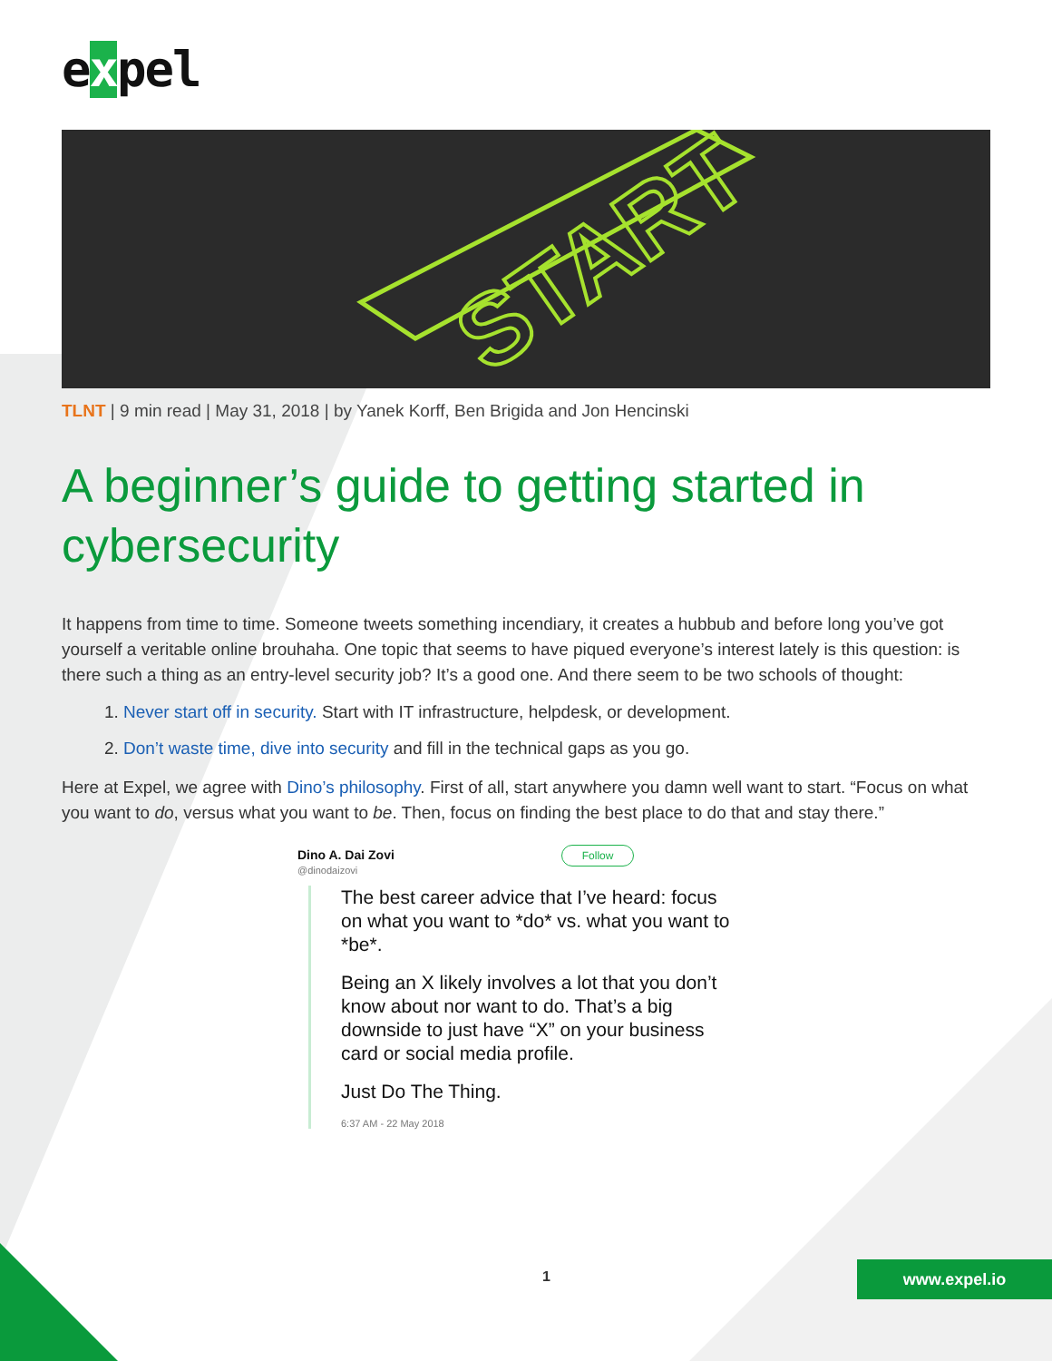expel
START
TLNT | 9 min read | May 31, 2018 | by Yanek Korff, Ben Brigida and Jon Hencinski
A beginner’s guide to getting started in cybersecurity
It happens from time to time. Someone tweets something incendiary, it creates a hubbub and before long you’ve got yourself a veritable online brouhaha. One topic that seems to have piqued everyone’s interest lately is this question: is there such a thing as an entry-level security job? It’s a good one. And there seem to be two schools of thought:
1. Never start off in security. Start with IT infrastructure, helpdesk, or development.
2. Don’t waste time, dive into security and fill in the technical gaps as you go.
Here at Expel, we agree with Dino’s philosophy. First of all, start anywhere you damn well want to start. “Focus on what you want to do, versus what you want to be. Then, focus on finding the best place to do that and stay there.”
Dino A. Dai Zovi Follow
@dinodaizovi
The best career advice that I’ve heard: focus on what you want to *do* vs. what you want to *be*.
Being an X likely involves a lot that you don’t know about nor want to do. That’s a big downside to just have “X” on your business card or social media profile.
Just Do The Thing.
6:37 AM - 22 May 2018
1 www.expel.io